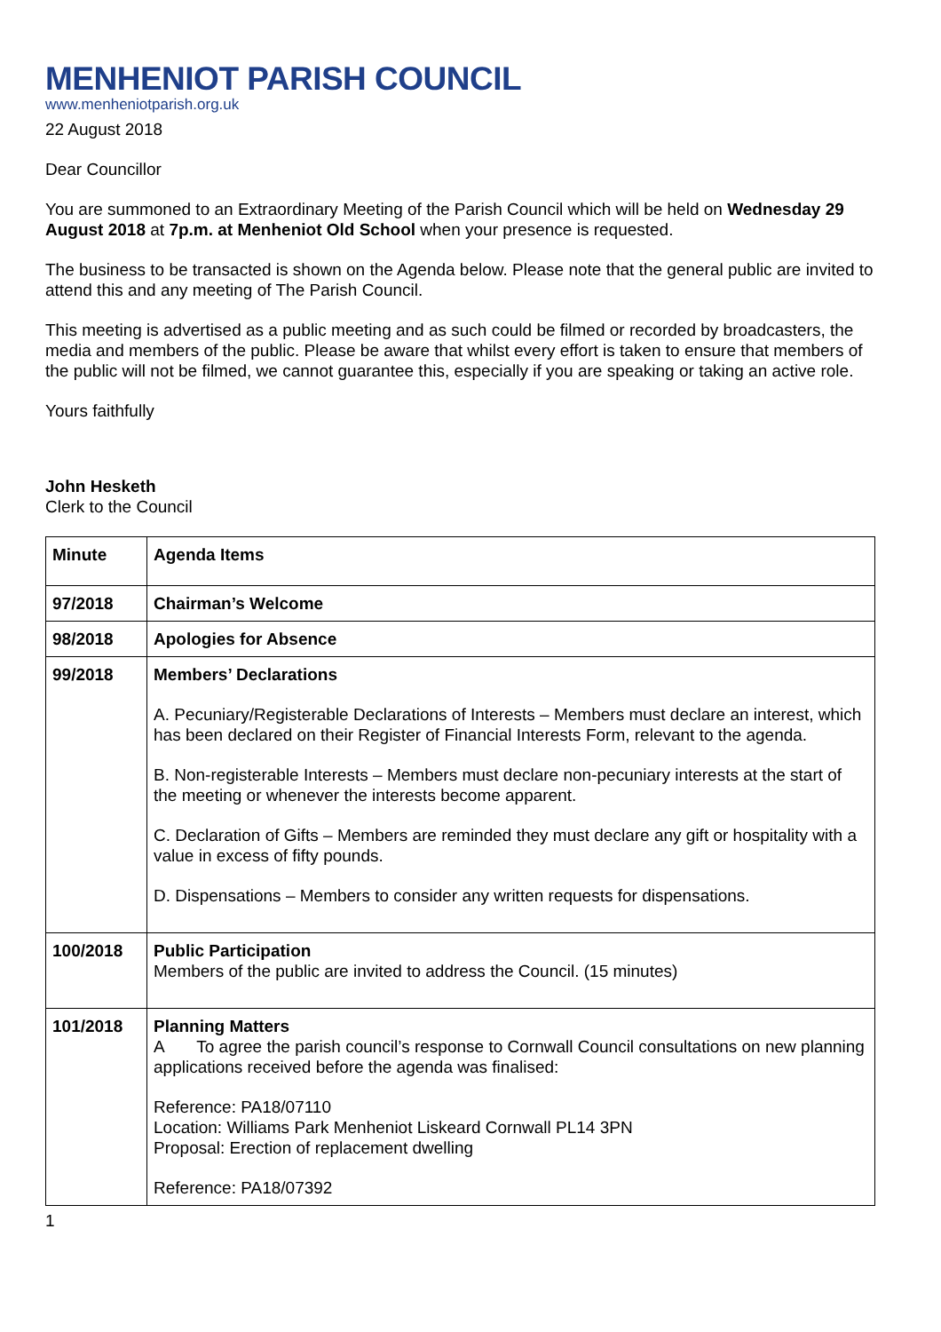MENHENIOT PARISH COUNCIL
www.menheniotparish.org.uk
22 August 2018
Dear Councillor
You are summoned to an Extraordinary Meeting of the Parish Council which will be held on Wednesday 29 August 2018 at 7p.m. at Menheniot Old School when your presence is requested.
The business to be transacted is shown on the Agenda below. Please note that the general public are invited to attend this and any meeting of The Parish Council.
This meeting is advertised as a public meeting and as such could be filmed or recorded by broadcasters, the media and members of the public. Please be aware that whilst every effort is taken to ensure that members of the public will not be filmed, we cannot guarantee this, especially if you are speaking or taking an active role.
Yours faithfully
John Hesketh
Clerk to the Council
| Minute | Agenda Items |
| 97/2018 | Chairman’s Welcome |
| 98/2018 | Apologies for Absence |
| 99/2018 | Members’ Declarations A. Pecuniary/Registerable Declarations of Interests – Members must declare an interest, which has been declared on their Register of Financial Interests Form, relevant to the agenda. B. Non-registerable Interests – Members must declare non-pecuniary interests at the start of the meeting or whenever the interests become apparent. C. Declaration of Gifts – Members are reminded they must declare any gift or hospitality with a value in excess of fifty pounds. D. Dispensations – Members to consider any written requests for dispensations. |
| 100/2018 | Public Participation Members of the public are invited to address the Council. (15 minutes) |
| 101/2018 | Planning Matters A To agree the parish council’s response to Cornwall Council consultations on new planning applications received before the agenda was finalised: Reference: PA18/07110 Location: Williams Park Menheniot Liskeard Cornwall PL14 3PN Proposal: Erection of replacement dwelling Reference: PA18/07392 |
1